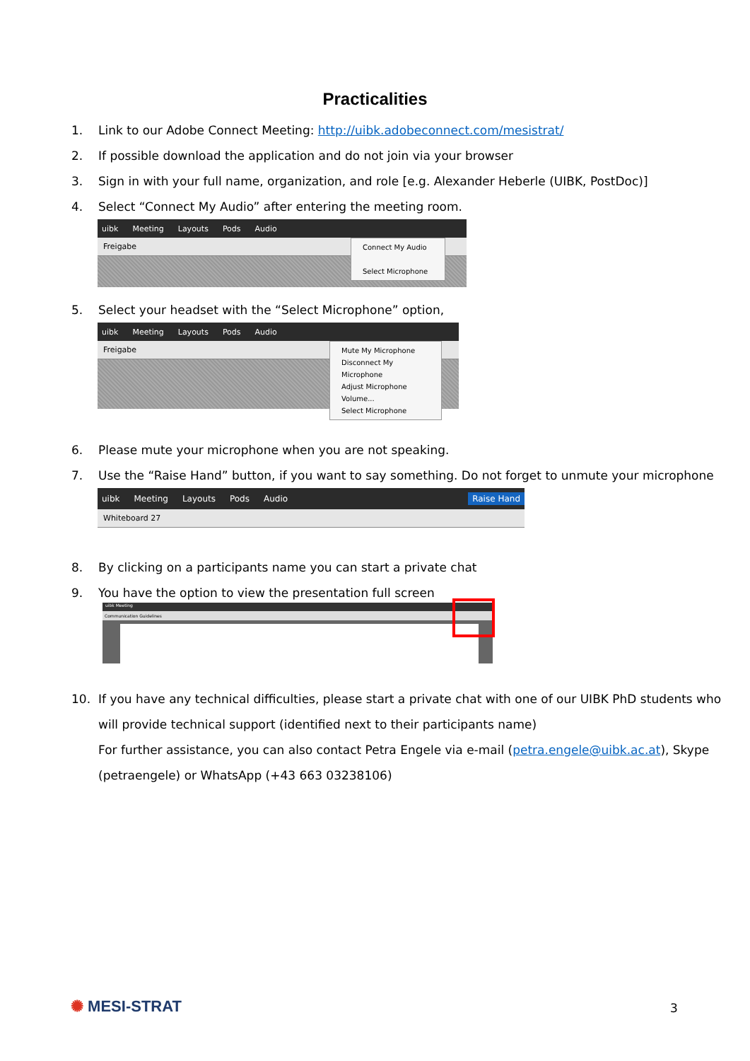Practicalities
1. Link to our Adobe Connect Meeting: http://uibk.adobeconnect.com/mesistrat/
2. If possible download the application and do not join via your browser
3. Sign in with your full name, organization, and role [e.g. Alexander Heberle (UIBK, PostDoc)]
4. Select “Connect My Audio” after entering the meeting room.
uibk Meeting Layouts Pods Audio
Freigabe
Connect My Audio
Select Microphone
5. Select your headset with the “Select Microphone” option,
uibk Meeting Layouts Pods Audio
Freigabe
Mute My Microphone
Disconnect My Microphone
Adjust Microphone Volume...
Select Microphone
6. Please mute your microphone when you are not speaking.
7. Use the “Raise Hand” button, if you want to say something. Do not forget to unmute your microphone
uibk Meeting Layouts Pods Audio Raise Hand
Whiteboard 27
8. By clicking on a participants name you can start a private chat
9. You have the option to view the presentation full screen
uibk Meeting
Communication Guidelines
10. If you have any technical difficulties, please start a private chat with one of our UIBK PhD students who
will provide technical support (identified next to their participants name)
For further assistance, you can also contact Petra Engele via e-mail (petra.engele@uibk.ac.at), Skype
(petraengele) or WhatsApp (+43 663 03238106)
✺ MESI-STRAT 3